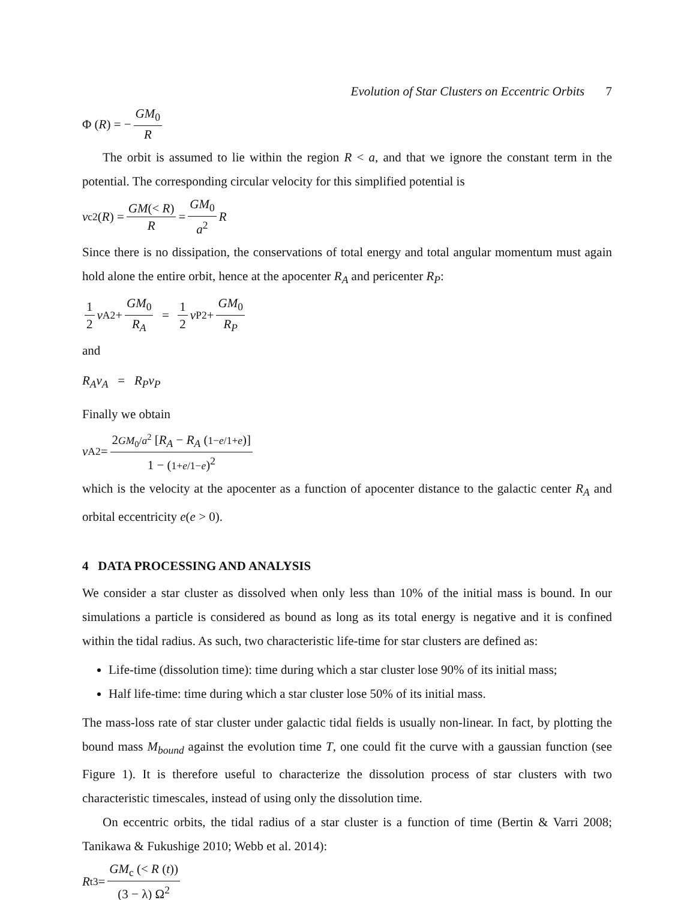Evolution of Star Clusters on Eccentric Orbits 7
Φ (R) = − GM<sub>0</sub> R
The orbit is assumed to lie within the region R < a, and that we ignore the constant term in the potential. The corresponding circular velocity for this simplified potential is
v<sub>c</sub><sup>2</sup>(R) = GM(< R) R = GM<sub>0</sub> a<sup>2</sup> R
Since there is no dissipation, the conservations of total energy and total angular momentum must again hold alone the entire orbit, hence at the apocenter R<sub>A</sub> and pericenter R<sub>P</sub>:
1 2 v<sub>A</sub><sup>2</sup> + GM<sub>0</sub> R<sub>A</sub> = 1 2 v<sub>P</sub><sup>2</sup> + GM<sub>0</sub> R<sub>P</sub>
and
R<sub>A</sub>v<sub>A</sub> = R<sub>P</sub>v<sub>P</sub>
Finally we obtain
v<sub>A</sub><sup>2</sup> = 2GM<sub>0</sub>/a<sup>2</sup> [R<sub>A</sub> − R<sub>A</sub> (1−e/1+e)] 1 − (1+e/1−e)<sup>2</sup>
which is the velocity at the apocenter as a function of apocenter distance to the galactic center R<sub>A</sub> and orbital eccentricity e(e > 0).
4 DATA PROCESSING AND ANALYSIS
We consider a star cluster as dissolved when only less than 10% of the initial mass is bound. In our simulations a particle is considered as bound as long as its total energy is negative and it is confined within the tidal radius. As such, two characteristic life-time for star clusters are defined as:
Life-time (dissolution time): time during which a star cluster lose 90% of its initial mass;
Half life-time: time during which a star cluster lose 50% of its initial mass.
The mass-loss rate of star cluster under galactic tidal fields is usually non-linear. In fact, by plotting the bound mass M<sub>bound</sub> against the evolution time T, one could fit the curve with a gaussian function (see Figure 1). It is therefore useful to characterize the dissolution process of star clusters with two characteristic timescales, instead of using only the dissolution time.
On eccentric orbits, the tidal radius of a star cluster is a function of time (Bertin & Varri 2008; Tanikawa & Fukushige 2010; Webb et al. 2014):
R<sub>t</sub><sup>3</sup> = GM<sub>c</sub> (< R (t)) (3 − λ) Ω<sup>2</sup>